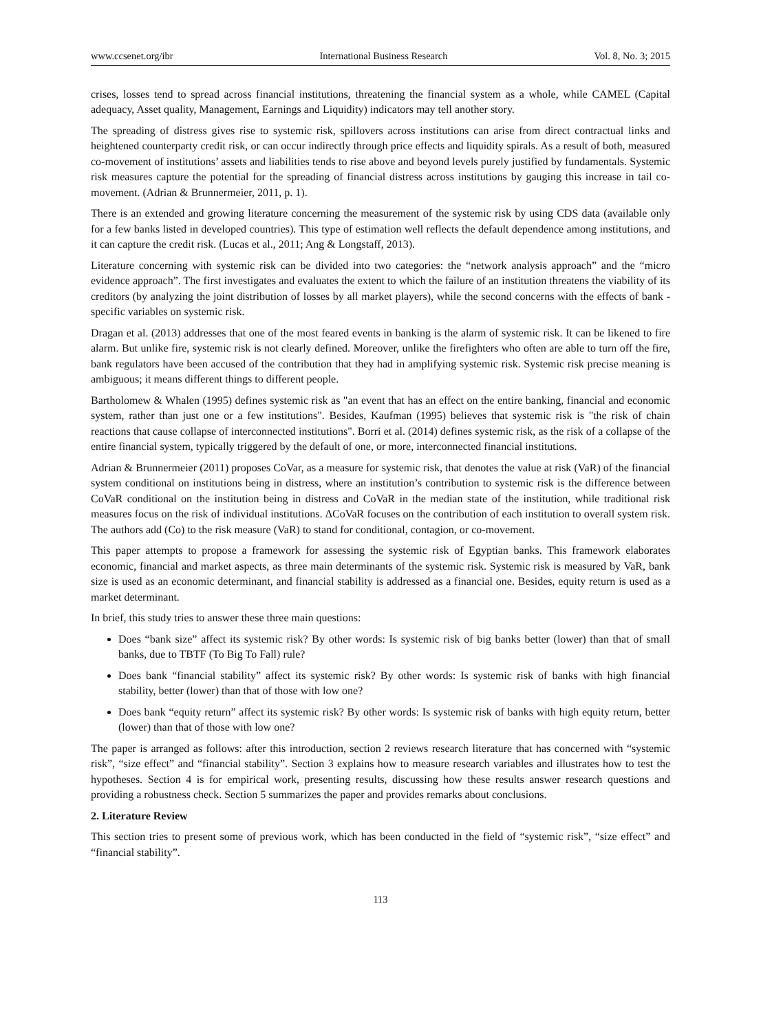www.ccsenet.org/ibr International Business Research Vol. 8, No. 3; 2015
crises, losses tend to spread across financial institutions, threatening the financial system as a whole, while CAMEL (Capital adequacy, Asset quality, Management, Earnings and Liquidity) indicators may tell another story.
The spreading of distress gives rise to systemic risk, spillovers across institutions can arise from direct contractual links and heightened counterparty credit risk, or can occur indirectly through price effects and liquidity spirals. As a result of both, measured co-movement of institutions’ assets and liabilities tends to rise above and beyond levels purely justified by fundamentals. Systemic risk measures capture the potential for the spreading of financial distress across institutions by gauging this increase in tail co-movement. (Adrian & Brunnermeier, 2011, p. 1).
There is an extended and growing literature concerning the measurement of the systemic risk by using CDS data (available only for a few banks listed in developed countries). This type of estimation well reflects the default dependence among institutions, and it can capture the credit risk. (Lucas et al., 2011; Ang & Longstaff, 2013).
Literature concerning with systemic risk can be divided into two categories: the “network analysis approach” and the “micro evidence approach”. The first investigates and evaluates the extent to which the failure of an institution threatens the viability of its creditors (by analyzing the joint distribution of losses by all market players), while the second concerns with the effects of bank - specific variables on systemic risk.
Dragan et al. (2013) addresses that one of the most feared events in banking is the alarm of systemic risk. It can be likened to fire alarm. But unlike fire, systemic risk is not clearly defined. Moreover, unlike the firefighters who often are able to turn off the fire, bank regulators have been accused of the contribution that they had in amplifying systemic risk. Systemic risk precise meaning is ambiguous; it means different things to different people.
Bartholomew & Whalen (1995) defines systemic risk as "an event that has an effect on the entire banking, financial and economic system, rather than just one or a few institutions". Besides, Kaufman (1995) believes that systemic risk is "the risk of chain reactions that cause collapse of interconnected institutions". Borri et al. (2014) defines systemic risk, as the risk of a collapse of the entire financial system, typically triggered by the default of one, or more, interconnected financial institutions.
Adrian & Brunnermeier (2011) proposes CoVar, as a measure for systemic risk, that denotes the value at risk (VaR) of the financial system conditional on institutions being in distress, where an institution’s contribution to systemic risk is the difference between CoVaR conditional on the institution being in distress and CoVaR in the median state of the institution, while traditional risk measures focus on the risk of individual institutions. ΔCoVaR focuses on the contribution of each institution to overall system risk. The authors add (Co) to the risk measure (VaR) to stand for conditional, contagion, or co-movement.
This paper attempts to propose a framework for assessing the systemic risk of Egyptian banks. This framework elaborates economic, financial and market aspects, as three main determinants of the systemic risk. Systemic risk is measured by VaR, bank size is used as an economic determinant, and financial stability is addressed as a financial one. Besides, equity return is used as a market determinant.
In brief, this study tries to answer these three main questions:
Does “bank size” affect its systemic risk? By other words: Is systemic risk of big banks better (lower) than that of small banks, due to TBTF (To Big To Fall) rule?
Does bank “financial stability” affect its systemic risk? By other words: Is systemic risk of banks with high financial stability, better (lower) than that of those with low one?
Does bank “equity return” affect its systemic risk? By other words: Is systemic risk of banks with high equity return, better (lower) than that of those with low one?
The paper is arranged as follows: after this introduction, section 2 reviews research literature that has concerned with “systemic risk”, “size effect” and “financial stability”. Section 3 explains how to measure research variables and illustrates how to test the hypotheses. Section 4 is for empirical work, presenting results, discussing how these results answer research questions and providing a robustness check. Section 5 summarizes the paper and provides remarks about conclusions.
2. Literature Review
This section tries to present some of previous work, which has been conducted in the field of “systemic risk”, “size effect” and “financial stability”.
113